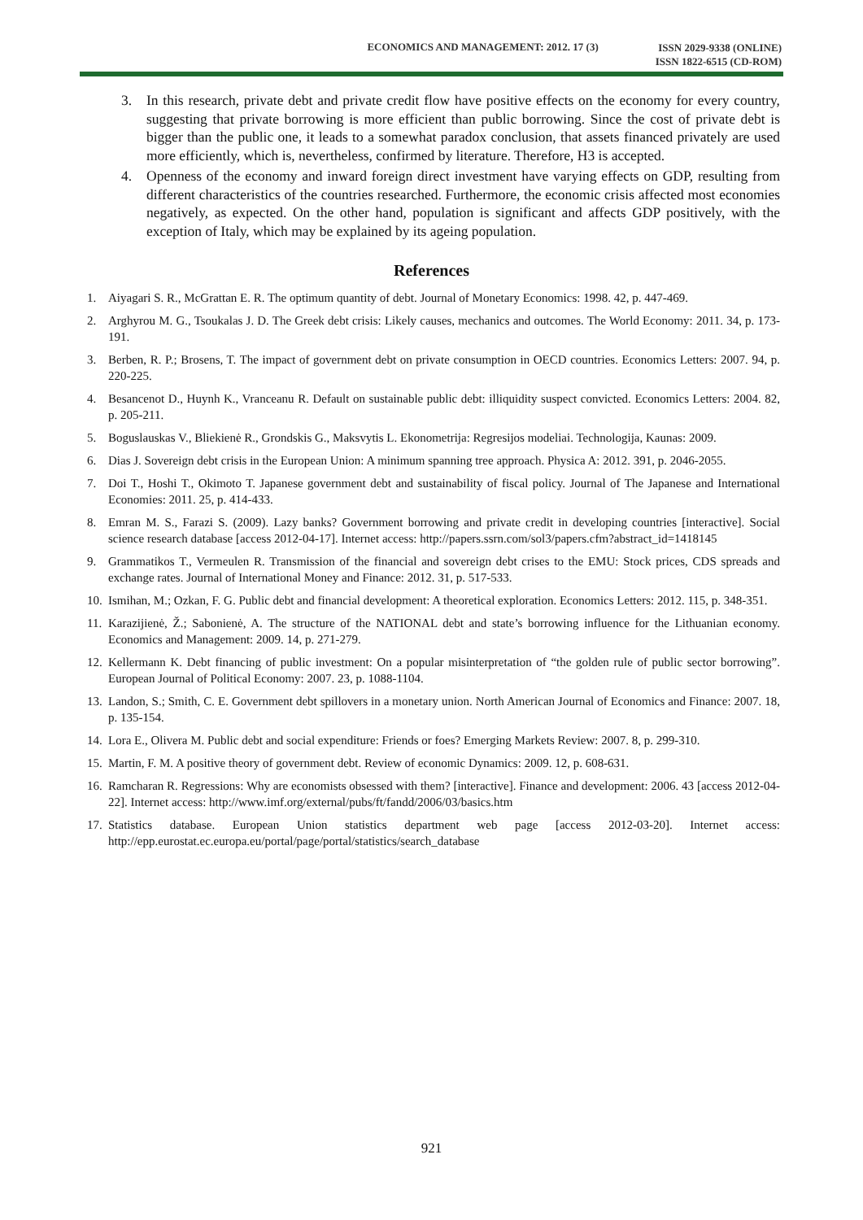ECONOMICS AND MANAGEMENT: 2012. 17 (3)
ISSN 2029-9338 (ONLINE)
ISSN 1822-6515 (CD-ROM)
3. In this research, private debt and private credit flow have positive effects on the economy for every country, suggesting that private borrowing is more efficient than public borrowing. Since the cost of private debt is bigger than the public one, it leads to a somewhat paradox conclusion, that assets financed privately are used more efficiently, which is, nevertheless, confirmed by literature. Therefore, H3 is accepted.
4. Openness of the economy and inward foreign direct investment have varying effects on GDP, resulting from different characteristics of the countries researched. Furthermore, the economic crisis affected most economies negatively, as expected. On the other hand, population is significant and affects GDP positively, with the exception of Italy, which may be explained by its ageing population.
References
1. Aiyagari S. R., McGrattan E. R. The optimum quantity of debt. Journal of Monetary Economics: 1998. 42, p. 447-469.
2. Arghyrou M. G., Tsoukalas J. D. The Greek debt crisis: Likely causes, mechanics and outcomes. The World Economy: 2011. 34, p. 173-191.
3. Berben, R. P.; Brosens, T. The impact of government debt on private consumption in OECD countries. Economics Letters: 2007. 94, p. 220-225.
4. Besancenot D., Huynh K., Vranceanu R. Default on sustainable public debt: illiquidity suspect convicted. Economics Letters: 2004. 82, p. 205-211.
5. Boguslauskas V., Bliekienė R., Grondskis G., Maksvytis L. Ekonometrija: Regresijos modeliai. Technologija, Kaunas: 2009.
6. Dias J. Sovereign debt crisis in the European Union: A minimum spanning tree approach. Physica A: 2012. 391, p. 2046-2055.
7. Doi T., Hoshi T., Okimoto T. Japanese government debt and sustainability of fiscal policy. Journal of The Japanese and International Economies: 2011. 25, p. 414-433.
8. Emran M. S., Farazi S. (2009). Lazy banks? Government borrowing and private credit in developing countries [interactive]. Social science research database [access 2012-04-17]. Internet access: http://papers.ssrn.com/sol3/papers.cfm?abstract_id=1418145
9. Grammatikos T., Vermeulen R. Transmission of the financial and sovereign debt crises to the EMU: Stock prices, CDS spreads and exchange rates. Journal of International Money and Finance: 2012. 31, p. 517-533.
10.
Ismihan, M.; Ozkan, F. G. Public debt and financial development: A theoretical exploration. Economics Letters: 2012. 115, p. 348-351.
11.
Karazijienė, Ž.; Sabonienė, A. The structure of the NATIONAL debt and state’s borrowing influence for the Lithuanian economy. Economics and Management: 2009. 14, p. 271-279.
12.
Kellermann K. Debt financing of public investment: On a popular misinterpretation of “the golden rule of public sector borrowing”. European Journal of Political Economy: 2007. 23, p. 1088-1104.
13.
Landon, S.; Smith, C. E. Government debt spillovers in a monetary union. North American Journal of Economics and Finance: 2007. 18, p. 135-154.
14.
Lora E., Olivera M. Public debt and social expenditure: Friends or foes? Emerging Markets Review: 2007. 8, p. 299-310.
15.
Martin, F. M. A positive theory of government debt. Review of economic Dynamics: 2009. 12, p. 608-631.
16.
Ramcharan R. Regressions: Why are economists obsessed with them? [interactive]. Finance and development: 2006. 43 [access 2012-04-22]. Internet access: http://www.imf.org/external/pubs/ft/fandd/2006/03/basics.htm
17.
Statistics database. European Union statistics department web page [access 2012-03-20]. Internet access: http://epp.eurostat.ec.europa.eu/portal/page/portal/statistics/search_database
921